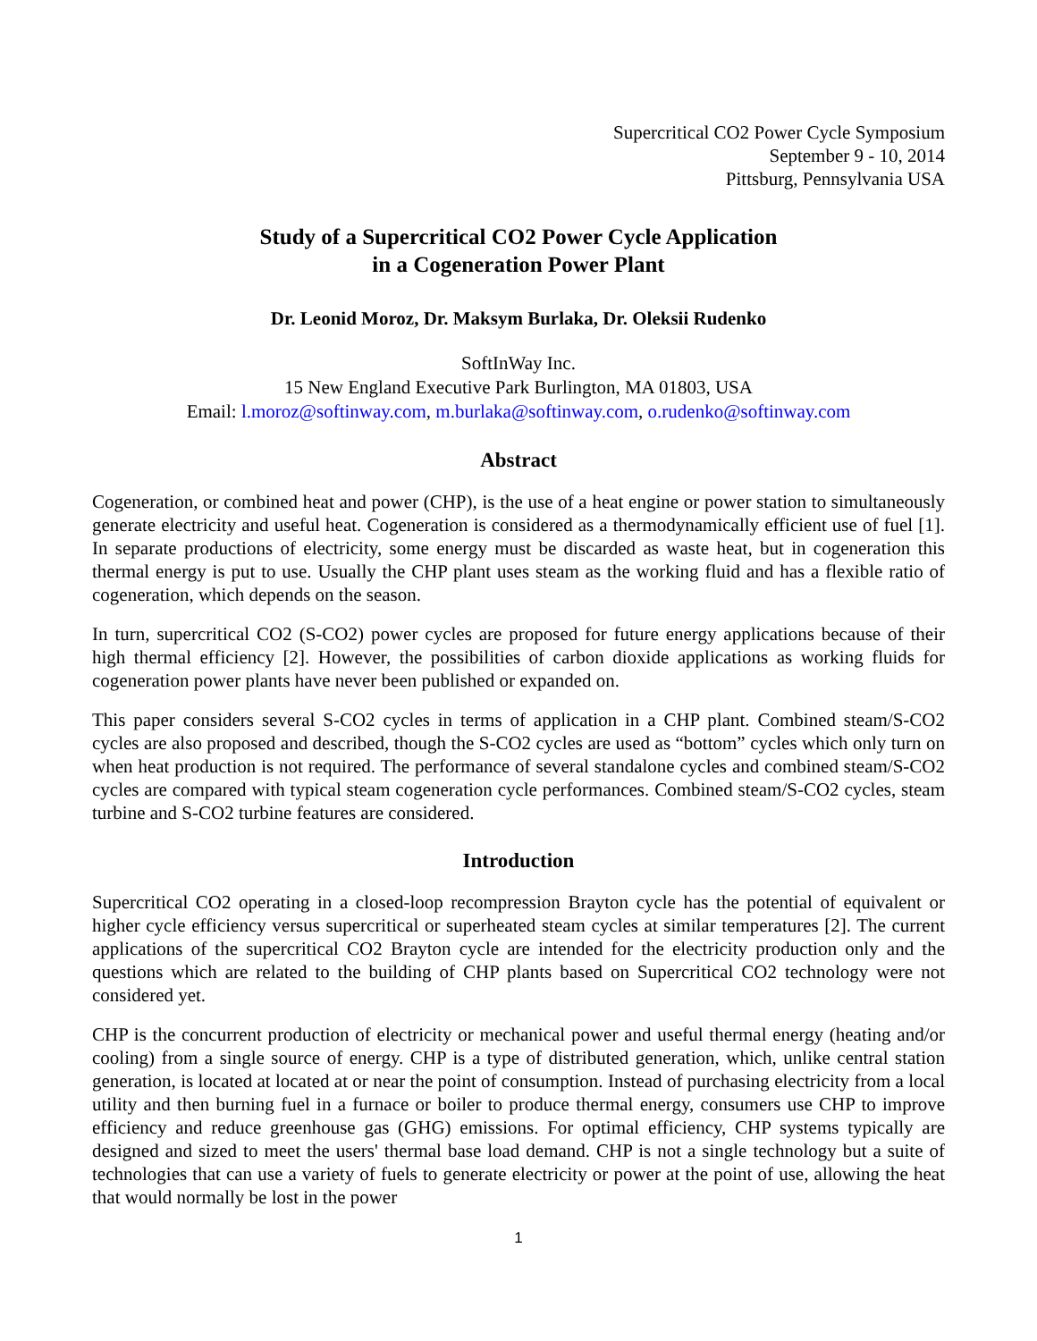Supercritical CO2 Power Cycle Symposium
September 9 - 10, 2014
Pittsburg, Pennsylvania USA
Study of a Supercritical CO2 Power Cycle Application
in a Cogeneration Power Plant
Dr. Leonid Moroz, Dr. Maksym Burlaka, Dr. Oleksii Rudenko
SoftInWay Inc.
15 New England Executive Park Burlington, MA 01803, USA
Email: l.moroz@softinway.com, m.burlaka@softinway.com, o.rudenko@softinway.com
Abstract
Cogeneration, or combined heat and power (CHP), is the use of a heat engine or power station to simultaneously generate electricity and useful heat. Cogeneration is considered as a thermodynamically efficient use of fuel [1]. In separate productions of electricity, some energy must be discarded as waste heat, but in cogeneration this thermal energy is put to use. Usually the CHP plant uses steam as the working fluid and has a flexible ratio of cogeneration, which depends on the season.
In turn, supercritical CO2 (S-CO2) power cycles are proposed for future energy applications because of their high thermal efficiency [2]. However, the possibilities of carbon dioxide applications as working fluids for cogeneration power plants have never been published or expanded on.
This paper considers several S-CO2 cycles in terms of application in a CHP plant. Combined steam/S-CO2 cycles are also proposed and described, though the S-CO2 cycles are used as “bottom” cycles which only turn on when heat production is not required. The performance of several standalone cycles and combined steam/S-CO2 cycles are compared with typical steam cogeneration cycle performances. Combined steam/S-CO2 cycles, steam turbine and S-CO2 turbine features are considered.
Introduction
Supercritical CO2 operating in a closed-loop recompression Brayton cycle has the potential of equivalent or higher cycle efficiency versus supercritical or superheated steam cycles at similar temperatures [2]. The current applications of the supercritical CO2 Brayton cycle are intended for the electricity production only and the questions which are related to the building of CHP plants based on Supercritical CO2 technology were not considered yet.
CHP is the concurrent production of electricity or mechanical power and useful thermal energy (heating and/or cooling) from a single source of energy. CHP is a type of distributed generation, which, unlike central station generation, is located at located at or near the point of consumption. Instead of purchasing electricity from a local utility and then burning fuel in a furnace or boiler to produce thermal energy, consumers use CHP to improve efficiency and reduce greenhouse gas (GHG) emissions. For optimal efficiency, CHP systems typically are designed and sized to meet the users' thermal base load demand. CHP is not a single technology but a suite of technologies that can use a variety of fuels to generate electricity or power at the point of use, allowing the heat that would normally be lost in the power
1